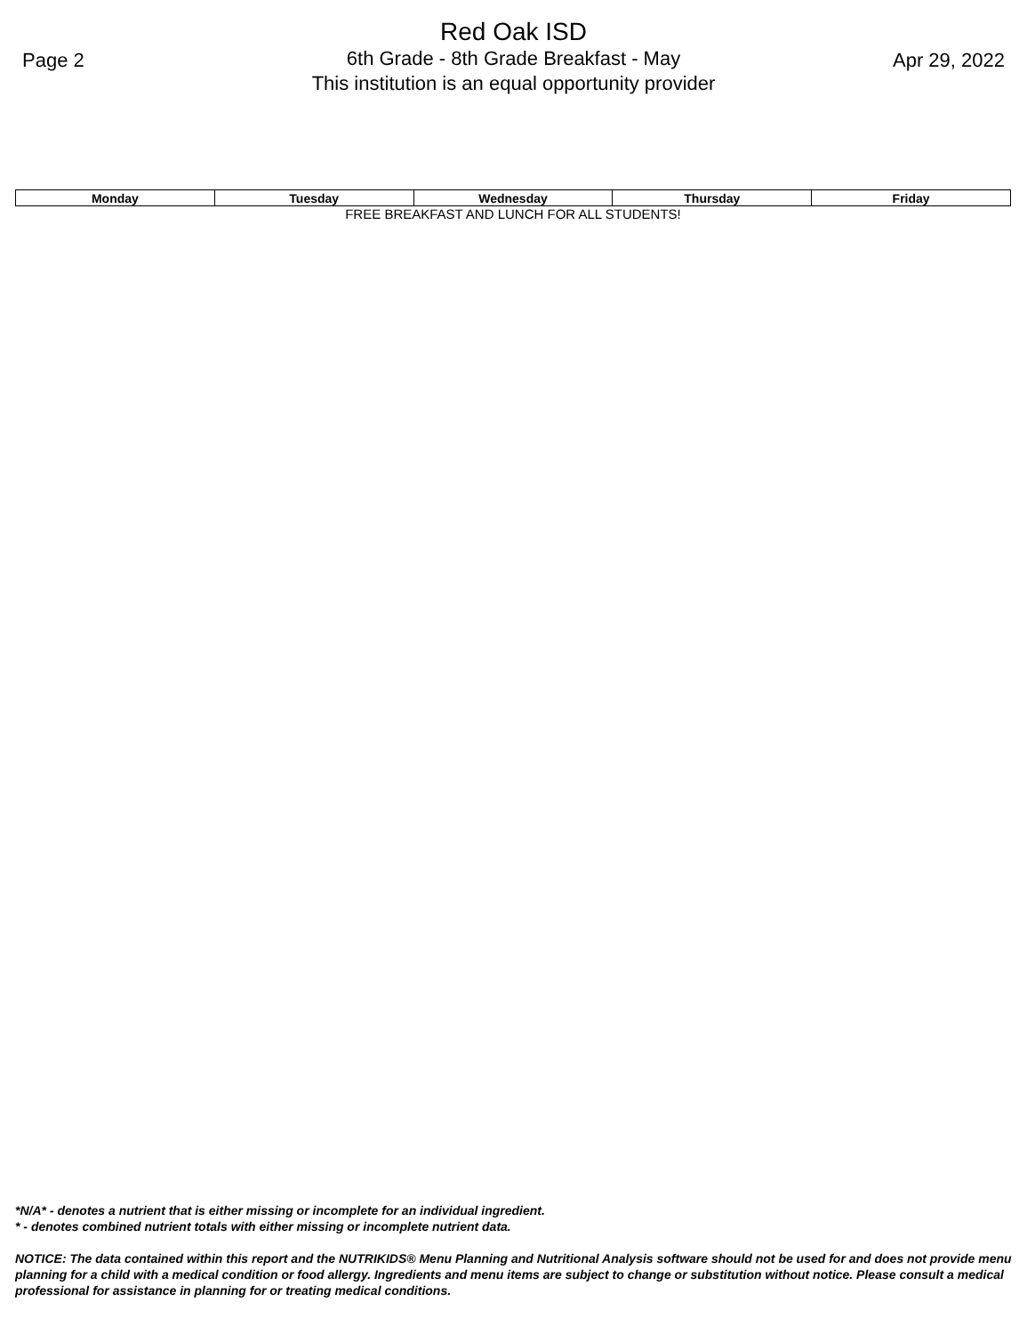Page 2
Red Oak ISD
6th Grade - 8th Grade Breakfast - May
This institution is an equal opportunity provider
Apr 29, 2022
| Monday | Tuesday | Wednesday | Thursday | Friday |
| --- | --- | --- | --- | --- |
| FREE BREAKFAST AND LUNCH FOR ALL STUDENTS! | | | | |
*N/A* - denotes a nutrient that is either missing or incomplete for an individual ingredient.
* - denotes combined nutrient totals with either missing or incomplete nutrient data.
NOTICE: The data contained within this report and the NUTRIKIDS® Menu Planning and Nutritional Analysis software should not be used for and does not provide menu planning for a child with a medical condition or food allergy. Ingredients and menu items are subject to change or substitution without notice. Please consult a medical professional for assistance in planning for or treating medical conditions.